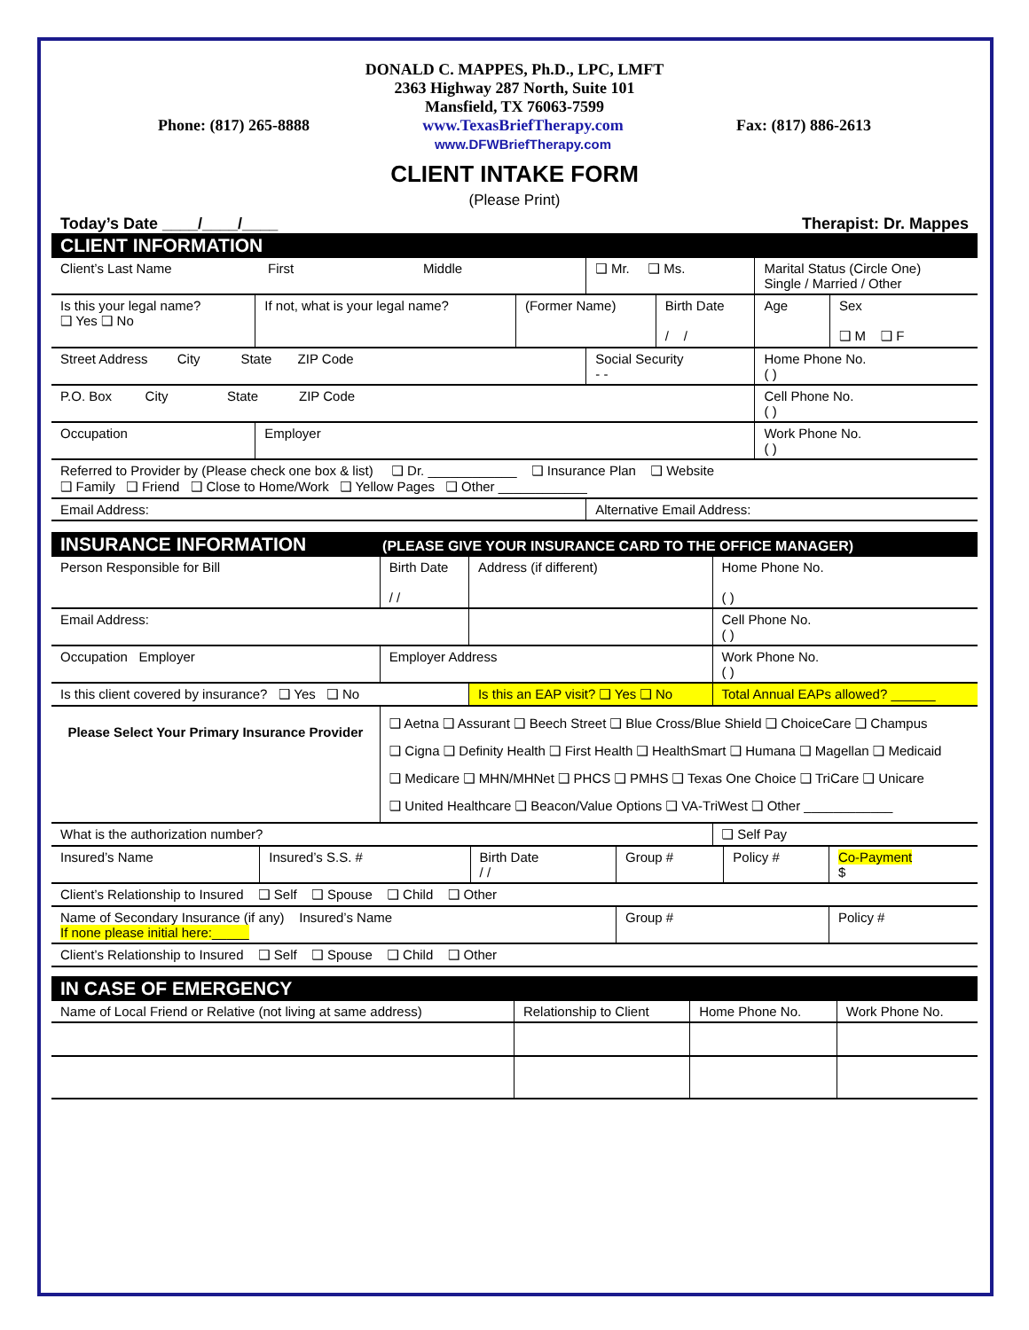DONALD C. MAPPES, Ph.D., LPC, LMFT
2363 Highway 287 North, Suite 101
Mansfield, TX 76063-7599
Phone: (817) 265-8888 www.TexasBriefTherapy.com
www.DFWBriefTherapy.com Fax: (817) 886-2613
CLIENT INTAKE FORM
(Please Print)
Today’s Date ____/____/____ Therapist: Dr. Mappes
CLIENT INFORMATION
| Client’s Last Name First Middle | | | ❑ Mr. ❑ Ms. | | Marital Status (Circle One) Single / Married / Other | |
| Is this your legal name? ❑ Yes ❑ No | If not, what is your legal name? | (Former Name) | | Birth Date / / | Age | Sex ❑ M ❑ F |
| Street Address City State ZIP Code | | | Social Security - - | | Home Phone No. ( ) | |
| P.O. Box City State ZIP Code | | | | | Cell Phone No. ( ) | |
| Occupation | Employer | | | | Work Phone No. ( ) | |
| Referred to Provider by (Please check one box & list) ❑ Dr. ____________ ❑ Insurance Plan ❑ Website ❑ Family ❑ Friend ❑ Close to Home/Work ❑ Yellow Pages ❑ Other ____________ | | | | | | |
| Email Address: | | | Alternative Email Address: | | | |
INSURANCE INFORMATION (PLEASE GIVE YOUR INSURANCE CARD TO THE OFFICE MANAGER)
| Person Responsible for Bill | Birth Date / / | Address (if different) | Home Phone No. ( ) |
| Email Address: | | | Cell Phone No. ( ) |
| Occupation Employer | Employer Address | | Work Phone No. ( ) |
| Is this client covered by insurance? ❑ Yes ❑ No | | Is this an EAP visit? ❑ Yes ❑ No | Total Annual EAPs allowed? ______ |
| Please Select Your Primary Insurance Provider | ❑ Aetna ❑ Assurant ❑ Beech Street ❑ Blue Cross/Blue Shield ❑ ChoiceCare ❑ Champus ❑ Cigna ❑ Definity Health ❑ First Health ❑ HealthSmart ❑ Humana ❑ Magellan ❑ Medicaid ❑ Medicare ❑ MHN/MHNet ❑ PHCS ❑ PMHS ❑ Texas One Choice ❑ TriCare ❑ Unicare ❑ United Healthcare ❑ Beacon/Value Options ❑ VA-TriWest ❑ Other ____________ | | |
| What is the authorization number? | | | ❑ Self Pay |
| Insured’s Name | Insured’s S.S. # | Birth Date / / | Group # | Policy # | Co-Payment $ |
| Client’s Relationship to Insured ❑ Self ❑ Spouse ❑ Child ❑ Other | | | | | |
| Name of Secondary Insurance (if any) Insured’s Name If none please initial here:_____ | | | Group # | | Policy # |
| Client’s Relationship to Insured ❑ Self ❑ Spouse ❑ Child ❑ Other | | | | | |
IN CASE OF EMERGENCY
| Name of Local Friend or Relative (not living at same address) | Relationship to Client | Home Phone No. | Work Phone No. |